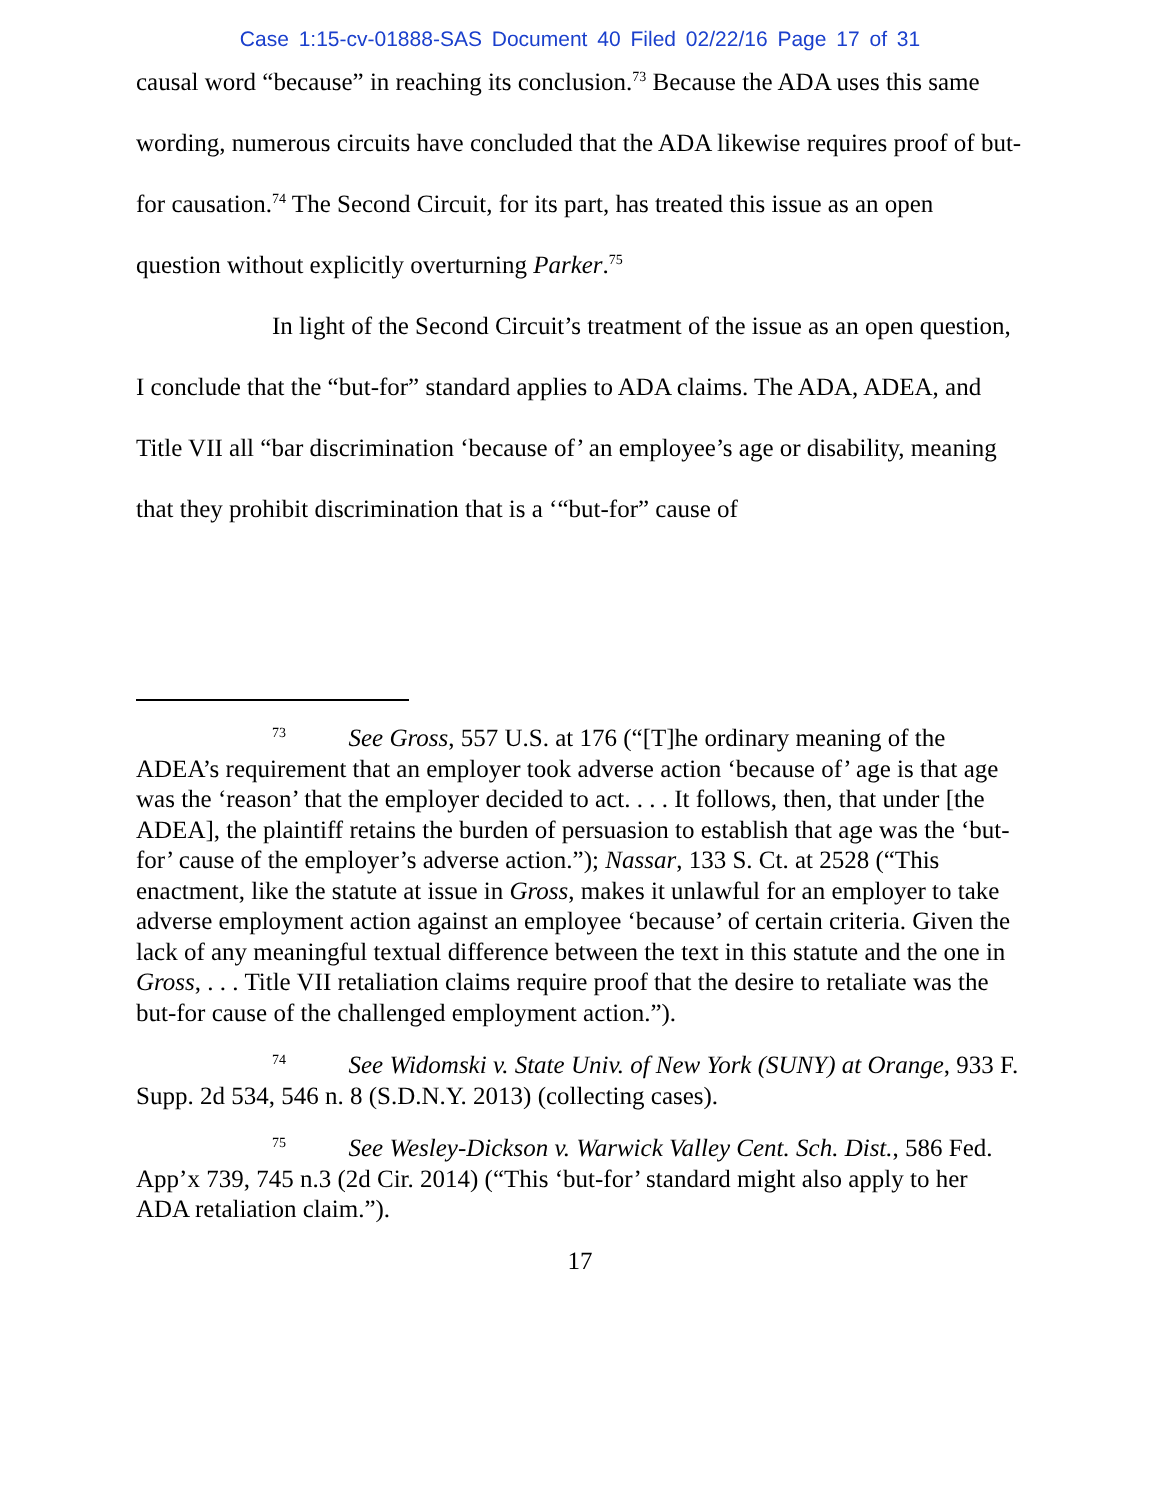Case 1:15-cv-01888-SAS Document 40 Filed 02/22/16 Page 17 of 31
causal word “because” in reaching its conclusion.<sup>73</sup> Because the ADA uses this same wording, numerous circuits have concluded that the ADA likewise requires proof of but-for causation.<sup>74</sup> The Second Circuit, for its part, has treated this issue as an open question without explicitly overturning Parker.<sup>75</sup>
In light of the Second Circuit’s treatment of the issue as an open question, I conclude that the “but-for” standard applies to ADA claims. The ADA, ADEA, and Title VII all “bar discrimination ‘because of’ an employee’s age or disability, meaning that they prohibit discrimination that is a ‘“but-for” cause of
<sup>73</sup> See Gross, 557 U.S. at 176 (“[T]he ordinary meaning of the ADEA’s requirement that an employer took adverse action ‘because of’ age is that age was the ‘reason’ that the employer decided to act. . . . It follows, then, that under [the ADEA], the plaintiff retains the burden of persuasion to establish that age was the ‘but-for’ cause of the employer’s adverse action.”); Nassar, 133 S. Ct. at 2528 (“This enactment, like the statute at issue in Gross, makes it unlawful for an employer to take adverse employment action against an employee ‘because’ of certain criteria. Given the lack of any meaningful textual difference between the text in this statute and the one in Gross, . . . Title VII retaliation claims require proof that the desire to retaliate was the but-for cause of the challenged employment action.”).
<sup>74</sup> See Widomski v. State Univ. of New York (SUNY) at Orange, 933 F. Supp. 2d 534, 546 n. 8 (S.D.N.Y. 2013) (collecting cases).
<sup>75</sup> See Wesley-Dickson v. Warwick Valley Cent. Sch. Dist., 586 Fed. App’x 739, 745 n.3 (2d Cir. 2014) (“This ‘but-for’ standard might also apply to her ADA retaliation claim.”).
17